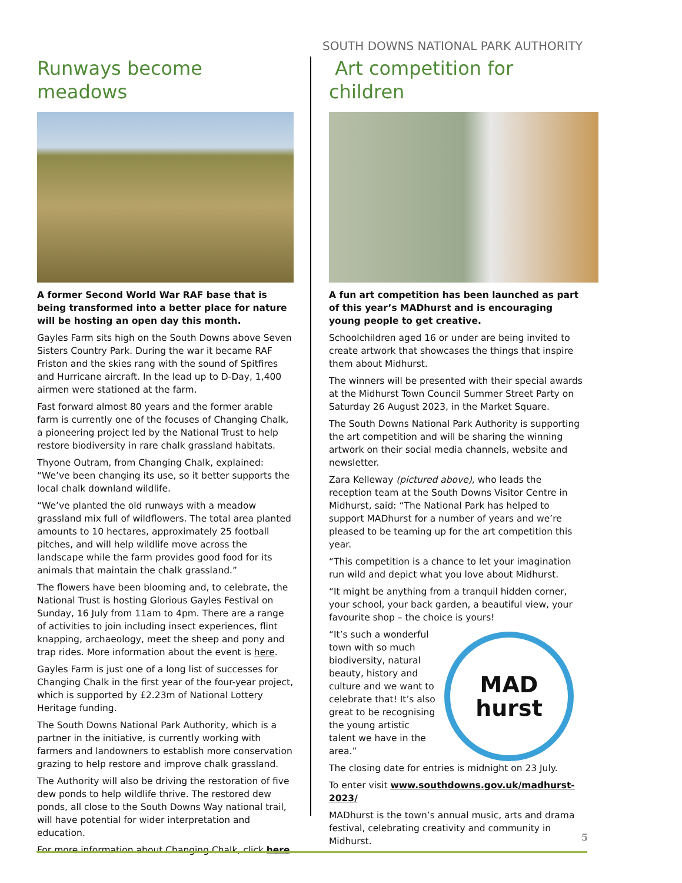SOUTH DOWNS NATIONAL PARK AUTHORITY
Runways become meadows
A former Second World War RAF base that is being transformed into a better place for nature will be hosting an open day this month.
Gayles Farm sits high on the South Downs above Seven Sisters Country Park. During the war it became RAF Friston and the skies rang with the sound of Spitfires and Hurricane aircraft. In the lead up to D-Day, 1,400 airmen were stationed at the farm.
Fast forward almost 80 years and the former arable farm is currently one of the focuses of Changing Chalk, a pioneering project led by the National Trust to help restore biodiversity in rare chalk grassland habitats.
Thyone Outram, from Changing Chalk, explained: “We’ve been changing its use, so it better supports the local chalk downland wildlife.
“We’ve planted the old runways with a meadow grassland mix full of wildflowers. The total area planted amounts to 10 hectares, approximately 25 football pitches, and will help wildlife move across the landscape while the farm provides good food for its animals that maintain the chalk grassland.”
The flowers have been blooming and, to celebrate, the National Trust is hosting Glorious Gayles Festival on Sunday, 16 July from 11am to 4pm. There are a range of activities to join including insect experiences, flint knapping, archaeology, meet the sheep and pony and trap rides. More information about the event is here.
Gayles Farm is just one of a long list of successes for Changing Chalk in the first year of the four-year project, which is supported by £2.23m of National Lottery Heritage funding.
The South Downs National Park Authority, which is a partner in the initiative, is currently working with farmers and landowners to establish more conservation grazing to help restore and improve chalk grassland.
The Authority will also be driving the restoration of five dew ponds to help wildlife thrive. The restored dew ponds, all close to the South Downs Way national trail, will have potential for wider interpretation and education.
For more information about Changing Chalk, click here
Art competition for children
A fun art competition has been launched as part of this year’s MADhurst and is encouraging young people to get creative.
Schoolchildren aged 16 or under are being invited to create artwork that showcases the things that inspire them about Midhurst.
The winners will be presented with their special awards at the Midhurst Town Council Summer Street Party on Saturday 26 August 2023, in the Market Square.
The South Downs National Park Authority is supporting the art competition and will be sharing the winning artwork on their social media channels, website and newsletter.
Zara Kelleway (pictured above), who leads the reception team at the South Downs Visitor Centre in Midhurst, said: “The National Park has helped to support MADhurst for a number of years and we’re pleased to be teaming up for the art competition this year.
“This competition is a chance to let your imagination run wild and depict what you love about Midhurst.
“It might be anything from a tranquil hidden corner, your school, your back garden, a beautiful view, your favourite shop – the choice is yours!
MAD
hurst
“It’s such a wonderful town with so much biodiversity, natural beauty, history and culture and we want to celebrate that! It’s also great to be recognising the young artistic talent we have in the area.”
The closing date for entries is midnight on 23 July.
To enter visit www.southdowns.gov.uk/madhurst-2023/
MADhurst is the town’s annual music, arts and drama festival, celebrating creativity and community in Midhurst.
5